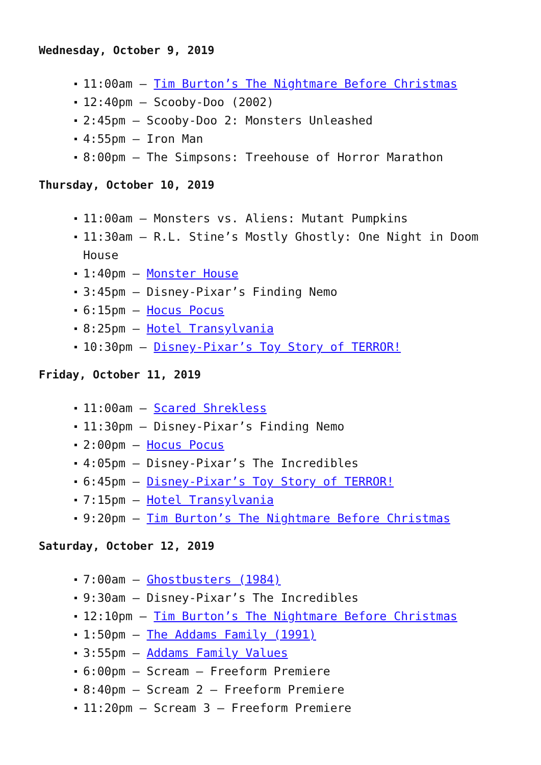Wednesday, October 9, 2019
11:00am – Tim Burton’s The Nightmare Before Christmas
12:40pm – Scooby-Doo (2002)
2:45pm – Scooby-Doo 2: Monsters Unleashed
4:55pm – Iron Man
8:00pm – The Simpsons: Treehouse of Horror Marathon
Thursday, October 10, 2019
11:00am – Monsters vs. Aliens: Mutant Pumpkins
11:30am – R.L. Stine’s Mostly Ghostly: One Night in Doom House
1:40pm – Monster House
3:45pm – Disney-Pixar’s Finding Nemo
6:15pm – Hocus Pocus
8:25pm – Hotel Transylvania
10:30pm – Disney-Pixar’s Toy Story of TERROR!
Friday, October 11, 2019
11:00am – Scared Shrekless
11:30pm – Disney-Pixar’s Finding Nemo
2:00pm – Hocus Pocus
4:05pm – Disney-Pixar’s The Incredibles
6:45pm – Disney-Pixar’s Toy Story of TERROR!
7:15pm – Hotel Transylvania
9:20pm – Tim Burton’s The Nightmare Before Christmas
Saturday, October 12, 2019
7:00am – Ghostbusters (1984)
9:30am – Disney-Pixar’s The Incredibles
12:10pm – Tim Burton’s The Nightmare Before Christmas
1:50pm – The Addams Family (1991)
3:55pm – Addams Family Values
6:00pm – Scream – Freeform Premiere
8:40pm – Scream 2 – Freeform Premiere
11:20pm – Scream 3 – Freeform Premiere